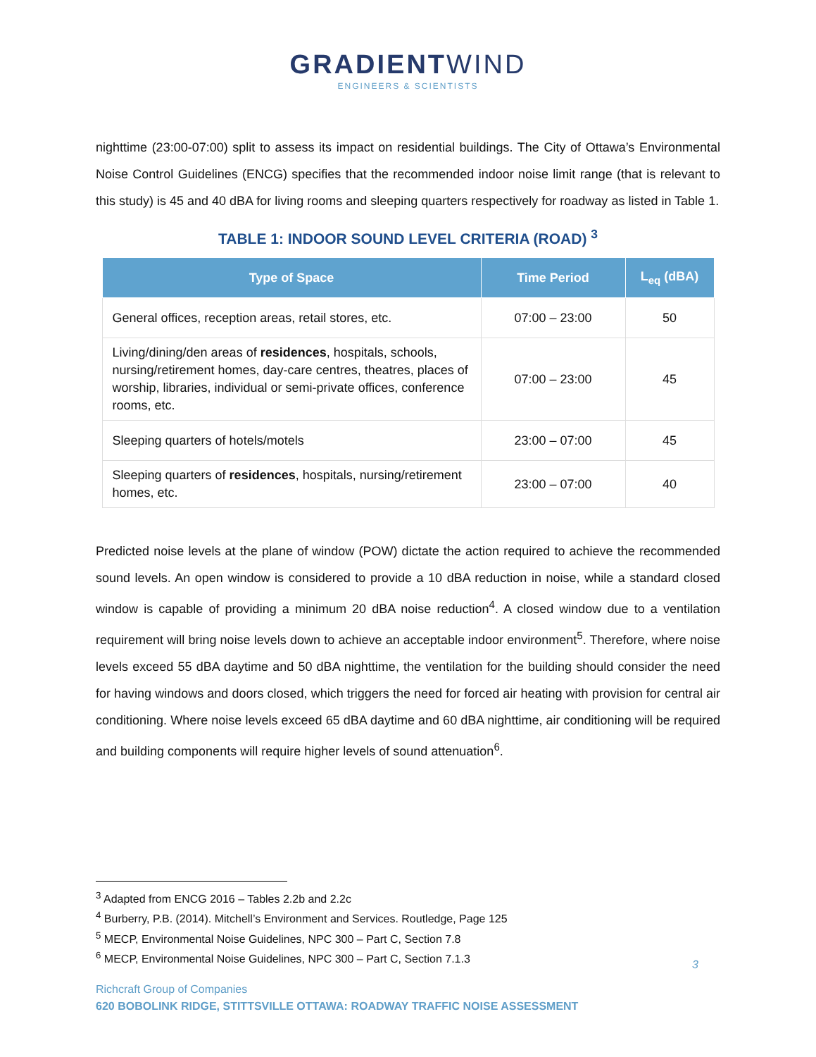GRADIENTWIND
ENGINEERS & SCIENTISTS
nighttime (23:00-07:00) split to assess its impact on residential buildings. The City of Ottawa’s Environmental Noise Control Guidelines (ENCG) specifies that the recommended indoor noise limit range (that is relevant to this study) is 45 and 40 dBA for living rooms and sleeping quarters respectively for roadway as listed in Table 1.
TABLE 1: INDOOR SOUND LEVEL CRITERIA (ROAD) <sup>3</sup>
| Type of Space | Time Period | L<sub>eq</sub> (dBA) |
| --- | --- | --- |
| General offices, reception areas, retail stores, etc. | 07:00 – 23:00 | 50 |
| Living/dining/den areas of residences , hospitals, schools, nursing/retirement homes, day-care centres, theatres, places of worship, libraries, individual or semi-private offices, conference rooms, etc. | 07:00 – 23:00 | 45 |
| Sleeping quarters of hotels/motels | 23:00 – 07:00 | 45 |
| Sleeping quarters of residences , hospitals, nursing/retirement homes, etc. | 23:00 – 07:00 | 40 |
Predicted noise levels at the plane of window (POW) dictate the action required to achieve the recommended sound levels. An open window is considered to provide a 10 dBA reduction in noise, while a standard closed window is capable of providing a minimum 20 dBA noise reduction<sup>4</sup>. A closed window due to a ventilation requirement will bring noise levels down to achieve an acceptable indoor environment<sup>5</sup>. Therefore, where noise levels exceed 55 dBA daytime and 50 dBA nighttime, the ventilation for the building should consider the need for having windows and doors closed, which triggers the need for forced air heating with provision for central air conditioning. Where noise levels exceed 65 dBA daytime and 60 dBA nighttime, air conditioning will be required and building components will require higher levels of sound attenuation<sup>6</sup>.
<sup>3</sup> Adapted from ENCG 2016 – Tables 2.2b and 2.2c
<sup>4</sup> Burberry, P.B. (2014). Mitchell’s Environment and Services. Routledge, Page 125
<sup>5</sup> MECP, Environmental Noise Guidelines, NPC 300 – Part C, Section 7.8
<sup>6</sup> MECP, Environmental Noise Guidelines, NPC 300 – Part C, Section 7.1.3
3
Richcraft Group of Companies
620 BOBOLINK RIDGE, STITTSVILLE OTTAWA: ROADWAY TRAFFIC NOISE ASSESSMENT